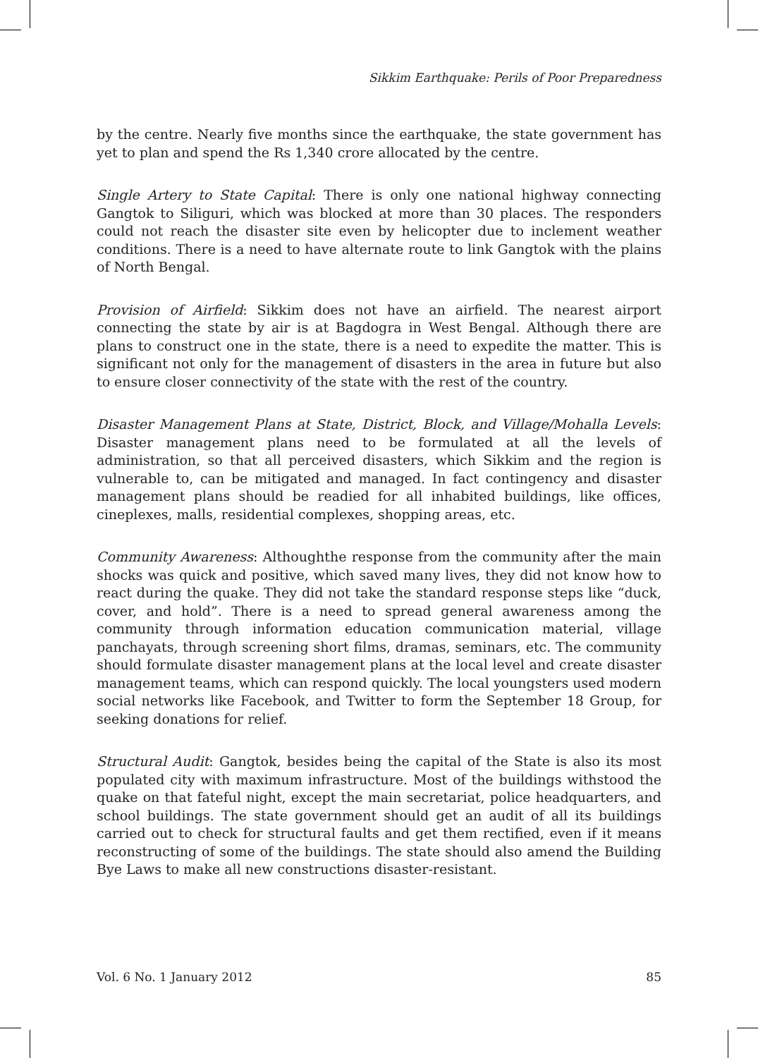Sikkim Earthquake: Perils of Poor Preparedness
by the centre. Nearly five months since the earthquake, the state government has yet to plan and spend the Rs 1,340 crore allocated by the centre.
Single Artery to State Capital: There is only one national highway connecting Gangtok to Siliguri, which was blocked at more than 30 places. The responders could not reach the disaster site even by helicopter due to inclement weather conditions. There is a need to have alternate route to link Gangtok with the plains of North Bengal.
Provision of Airfield: Sikkim does not have an airfield. The nearest airport connecting the state by air is at Bagdogra in West Bengal. Although there are plans to construct one in the state, there is a need to expedite the matter. This is significant not only for the management of disasters in the area in future but also to ensure closer connectivity of the state with the rest of the country.
Disaster Management Plans at State, District, Block, and Village/Mohalla Levels: Disaster management plans need to be formulated at all the levels of administration, so that all perceived disasters, which Sikkim and the region is vulnerable to, can be mitigated and managed. In fact contingency and disaster management plans should be readied for all inhabited buildings, like offices, cineplexes, malls, residential complexes, shopping areas, etc.
Community Awareness: Althoughthe response from the community after the main shocks was quick and positive, which saved many lives, they did not know how to react during the quake. They did not take the standard response steps like “duck, cover, and hold”. There is a need to spread general awareness among the community through information education communication material, village panchayats, through screening short films, dramas, seminars, etc. The community should formulate disaster management plans at the local level and create disaster management teams, which can respond quickly. The local youngsters used modern social networks like Facebook, and Twitter to form the September 18 Group, for seeking donations for relief.
Structural Audit: Gangtok, besides being the capital of the State is also its most populated city with maximum infrastructure. Most of the buildings withstood the quake on that fateful night, except the main secretariat, police headquarters, and school buildings. The state government should get an audit of all its buildings carried out to check for structural faults and get them rectified, even if it means reconstructing of some of the buildings. The state should also amend the Building Bye Laws to make all new constructions disaster-resistant.
Vol. 6 No. 1 January 2012 85